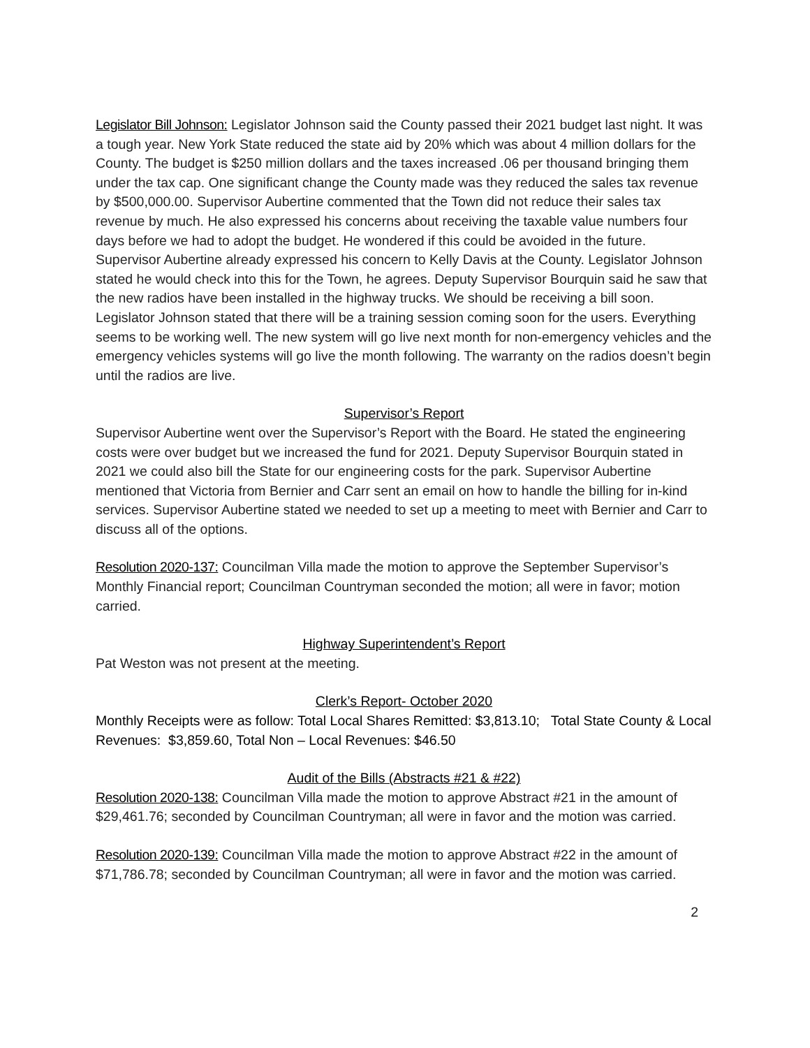Legislator Bill Johnson: Legislator Johnson said the County passed their 2021 budget last night. It was a tough year. New York State reduced the state aid by 20% which was about 4 million dollars for the County. The budget is $250 million dollars and the taxes increased .06 per thousand bringing them under the tax cap. One significant change the County made was they reduced the sales tax revenue by $500,000.00. Supervisor Aubertine commented that the Town did not reduce their sales tax revenue by much. He also expressed his concerns about receiving the taxable value numbers four days before we had to adopt the budget. He wondered if this could be avoided in the future. Supervisor Aubertine already expressed his concern to Kelly Davis at the County. Legislator Johnson stated he would check into this for the Town, he agrees. Deputy Supervisor Bourquin said he saw that the new radios have been installed in the highway trucks. We should be receiving a bill soon. Legislator Johnson stated that there will be a training session coming soon for the users. Everything seems to be working well. The new system will go live next month for non-emergency vehicles and the emergency vehicles systems will go live the month following. The warranty on the radios doesn’t begin until the radios are live.
Supervisor’s Report
Supervisor Aubertine went over the Supervisor’s Report with the Board. He stated the engineering costs were over budget but we increased the fund for 2021. Deputy Supervisor Bourquin stated in 2021 we could also bill the State for our engineering costs for the park. Supervisor Aubertine mentioned that Victoria from Bernier and Carr sent an email on how to handle the billing for in-kind services. Supervisor Aubertine stated we needed to set up a meeting to meet with Bernier and Carr to discuss all of the options.
Resolution 2020-137: Councilman Villa made the motion to approve the September Supervisor’s Monthly Financial report; Councilman Countryman seconded the motion; all were in favor; motion carried.
Highway Superintendent’s Report
Pat Weston was not present at the meeting.
Clerk’s Report- October 2020
Monthly Receipts were as follow: Total Local Shares Remitted: $3,813.10; Total State County & Local Revenues: $3,859.60, Total Non – Local Revenues: $46.50
Audit of the Bills (Abstracts #21 & #22)
Resolution 2020-138: Councilman Villa made the motion to approve Abstract #21 in the amount of $29,461.76; seconded by Councilman Countryman; all were in favor and the motion was carried.
Resolution 2020-139: Councilman Villa made the motion to approve Abstract #22 in the amount of $71,786.78; seconded by Councilman Countryman; all were in favor and the motion was carried.
2